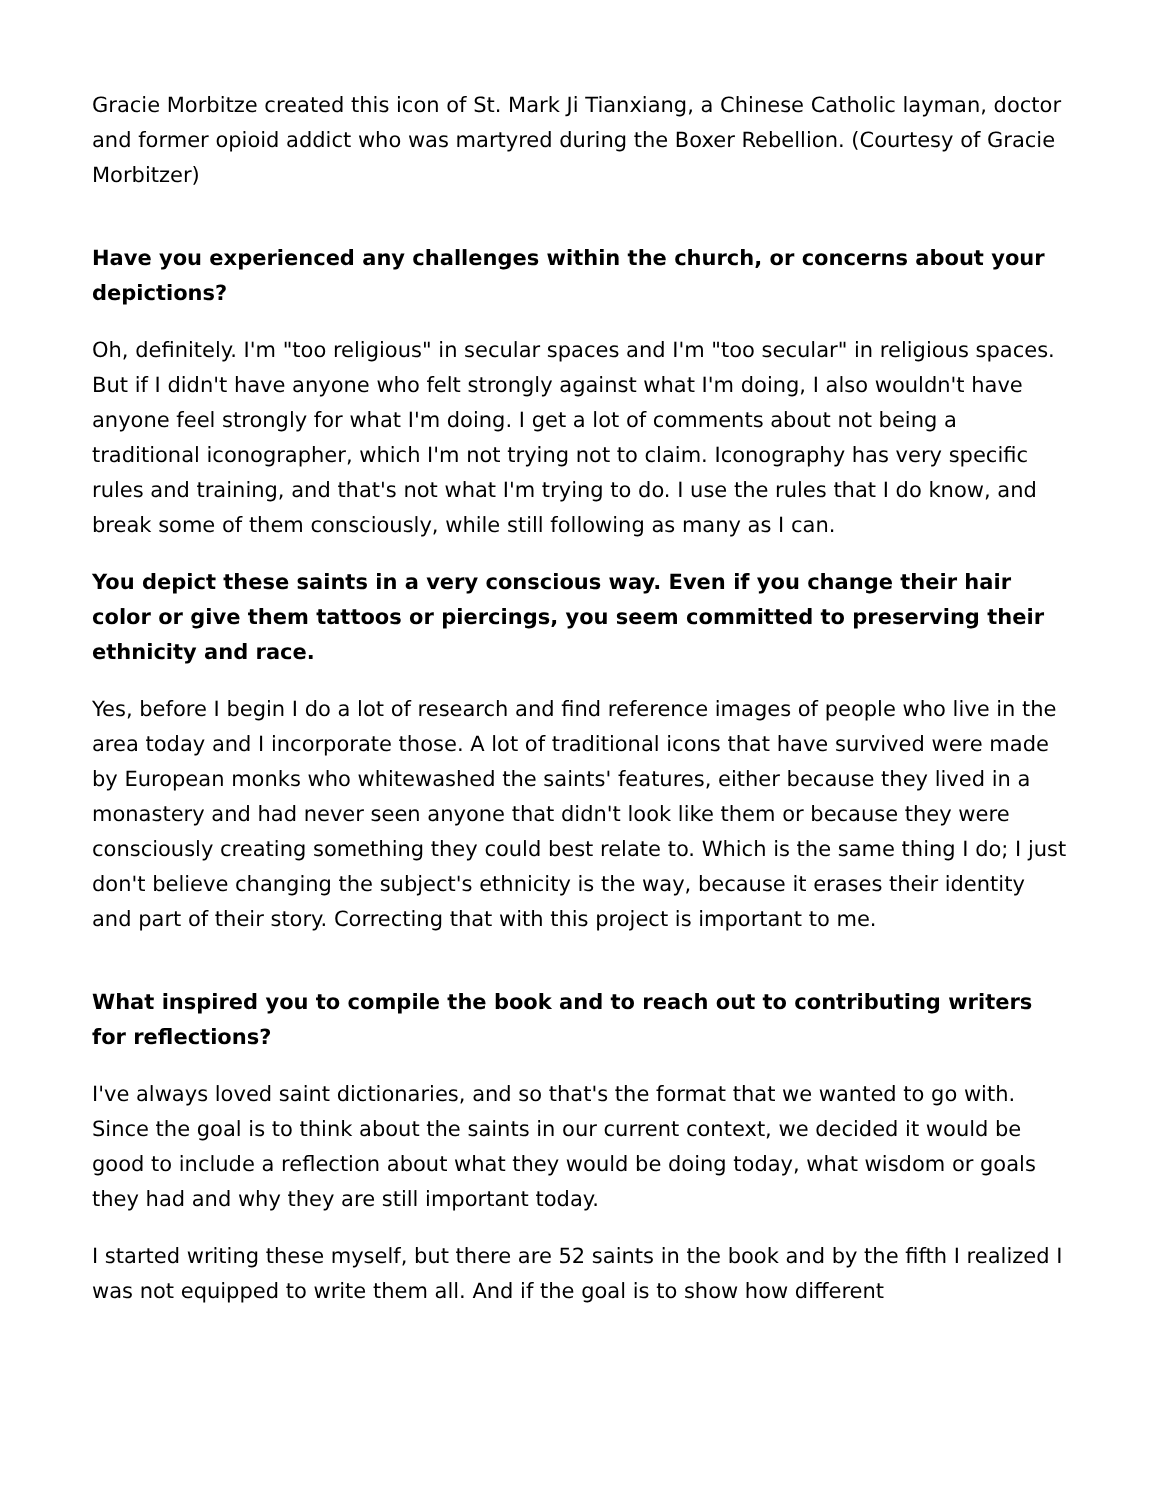Gracie Morbitze created this icon of St. Mark Ji Tianxiang, a Chinese Catholic layman, doctor and former opioid addict who was martyred during the Boxer Rebellion. (Courtesy of Gracie Morbitzer)
Have you experienced any challenges within the church, or concerns about your depictions?
Oh, definitely. I'm "too religious" in secular spaces and I'm "too secular" in religious spaces. But if I didn't have anyone who felt strongly against what I'm doing, I also wouldn't have anyone feel strongly for what I'm doing. I get a lot of comments about not being a traditional iconographer, which I'm not trying not to claim. Iconography has very specific rules and training, and that's not what I'm trying to do. I use the rules that I do know, and break some of them consciously, while still following as many as I can.
You depict these saints in a very conscious way. Even if you change their hair color or give them tattoos or piercings, you seem committed to preserving their ethnicity and race.
Yes, before I begin I do a lot of research and find reference images of people who live in the area today and I incorporate those. A lot of traditional icons that have survived were made by European monks who whitewashed the saints' features, either because they lived in a monastery and had never seen anyone that didn't look like them or because they were consciously creating something they could best relate to. Which is the same thing I do; I just don't believe changing the subject's ethnicity is the way, because it erases their identity and part of their story. Correcting that with this project is important to me.
What inspired you to compile the book and to reach out to contributing writers for reflections?
I've always loved saint dictionaries, and so that's the format that we wanted to go with. Since the goal is to think about the saints in our current context, we decided it would be good to include a reflection about what they would be doing today, what wisdom or goals they had and why they are still important today.
I started writing these myself, but there are 52 saints in the book and by the fifth I realized I was not equipped to write them all. And if the goal is to show how different